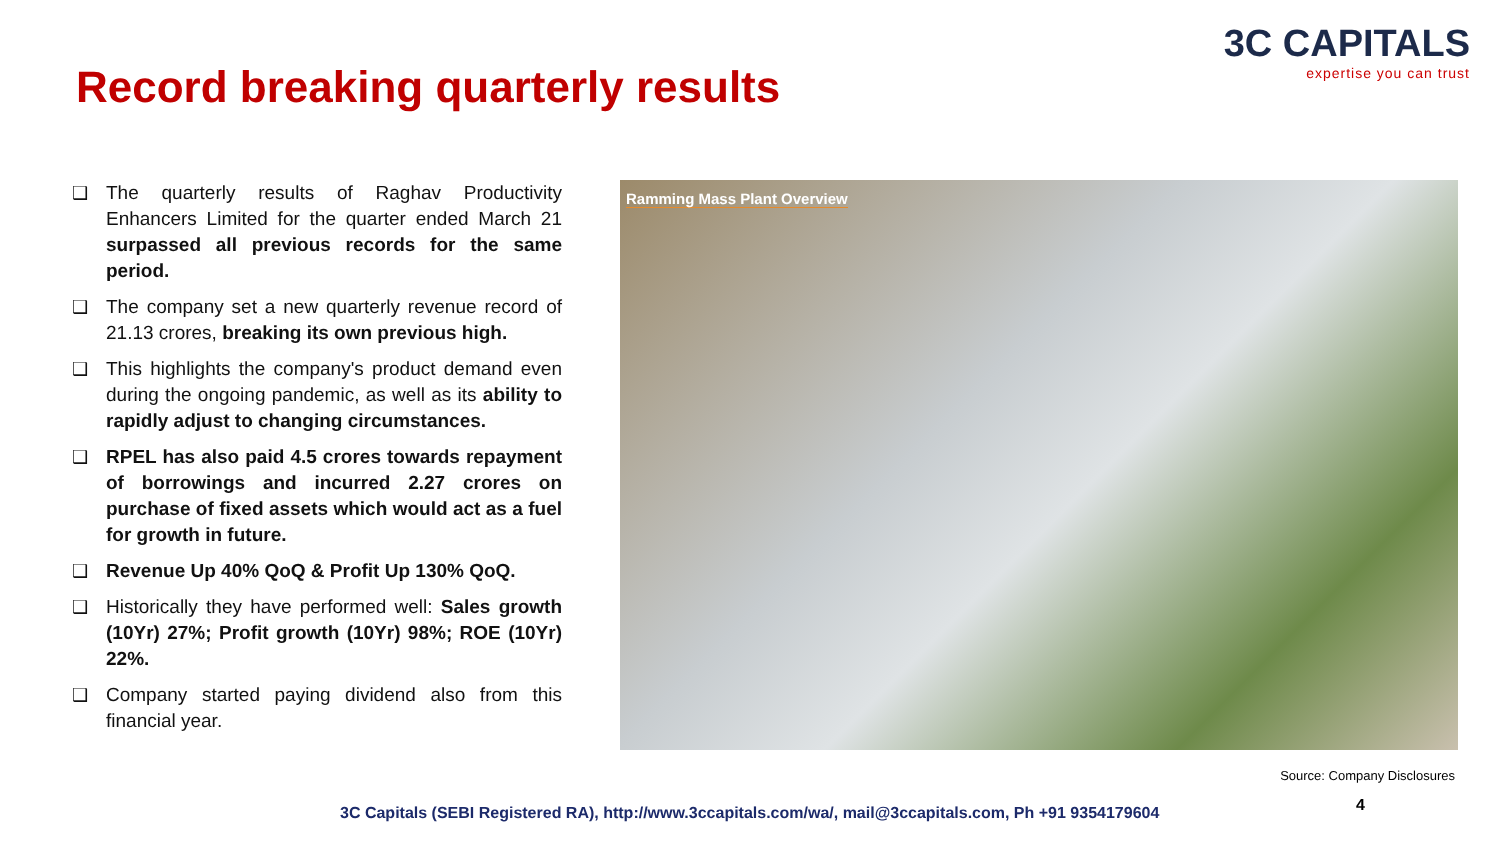3C CAPITALS
expertise you can trust
Record breaking quarterly results
❑ The quarterly results of Raghav Productivity Enhancers Limited for the quarter ended March 21 surpassed all previous records for the same period.
❑ The company set a new quarterly revenue record of 21.13 crores, breaking its own previous high.
❑ This highlights the company's product demand even during the ongoing pandemic, as well as its ability to rapidly adjust to changing circumstances.
❑ RPEL has also paid 4.5 crores towards repayment of borrowings and incurred 2.27 crores on purchase of fixed assets which would act as a fuel for growth in future.
❑ Revenue Up 40% QoQ & Profit Up 130% QoQ.
❑ Historically they have performed well: Sales growth (10Yr) 27%; Profit growth (10Yr) 98%; ROE (10Yr) 22%.
❑ Company started paying dividend also from this financial year.
Ramming Mass Plant Overview
Source: Company Disclosures
4
3C Capitals (SEBI Registered RA), http://www.3ccapitals.com/wa/, mail@3ccapitals.com, Ph +91 9354179604